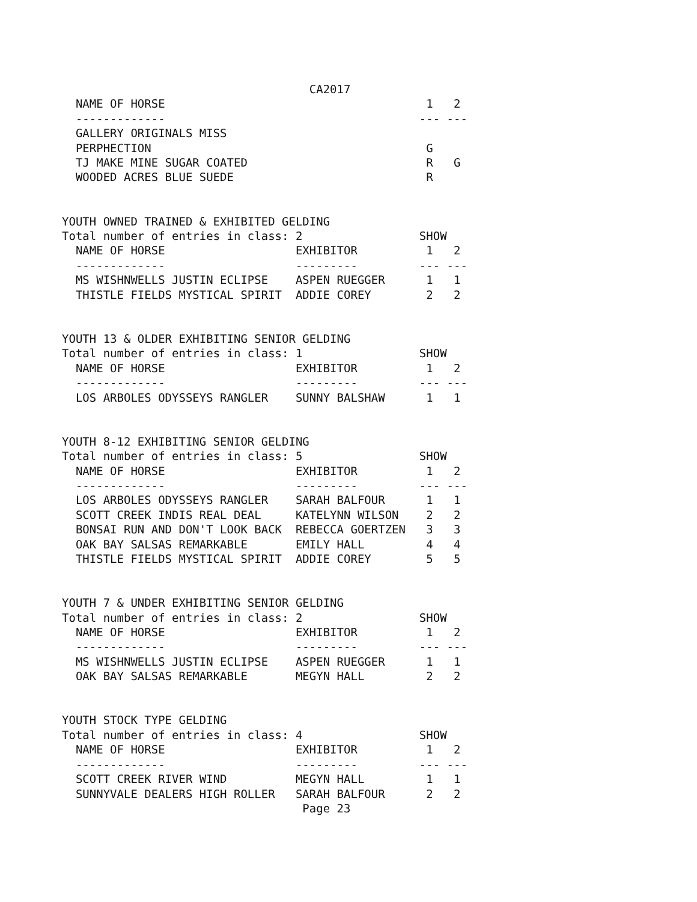CA2017
  NAME OF HORSE                                      1   2
  -------------                                     --- ---
  GALLERY ORIGINALS MISS
  PERPHECTION                                        G
  TJ MAKE MINE SUGAR COATED                          R   G
  WOODED ACRES BLUE SUEDE                            R


YOUTH OWNED TRAINED & EXHIBITED GELDING
Total number of entries in class: 2                 SHOW
  NAME OF HORSE                   EXHIBITOR          1   2
  -------------                   ---------         --- ---
  MS WISHNWELLS JUSTIN ECLIPSE    ASPEN RUEGGER      1   1
  THISTLE FIELDS MYSTICAL SPIRIT  ADDIE COREY        2   2


YOUTH 13 & OLDER EXHIBITING SENIOR GELDING
Total number of entries in class: 1                 SHOW
  NAME OF HORSE                   EXHIBITOR          1   2
  -------------                   ---------         --- ---
  LOS ARBOLES ODYSSEYS RANGLER    SUNNY BALSHAW      1   1


YOUTH 8-12 EXHIBITING SENIOR GELDING
Total number of entries in class: 5                 SHOW
  NAME OF HORSE                   EXHIBITOR          1   2
  -------------                   ---------         --- ---
  LOS ARBOLES ODYSSEYS RANGLER    SARAH BALFOUR      1   1
  SCOTT CREEK INDIS REAL DEAL     KATELYNN WILSON    2   2
  BONSAI RUN AND DON'T LOOK BACK  REBECCA GOERTZEN   3   3
  OAK BAY SALSAS REMARKABLE       EMILY HALL         4   4
  THISTLE FIELDS MYSTICAL SPIRIT  ADDIE COREY        5   5


YOUTH 7 & UNDER EXHIBITING SENIOR GELDING
Total number of entries in class: 2                 SHOW
  NAME OF HORSE                   EXHIBITOR          1   2
  -------------                   ---------         --- ---
  MS WISHNWELLS JUSTIN ECLIPSE    ASPEN RUEGGER      1   1
  OAK BAY SALSAS REMARKABLE       MEGYN HALL         2   2


YOUTH STOCK TYPE GELDING
Total number of entries in class: 4                 SHOW
  NAME OF HORSE                   EXHIBITOR          1   2
  -------------                   ---------         --- ---
  SCOTT CREEK RIVER WIND          MEGYN HALL         1   1
  SUNNYVALE DEALERS HIGH ROLLER   SARAH BALFOUR      2   2
                                   Page 23